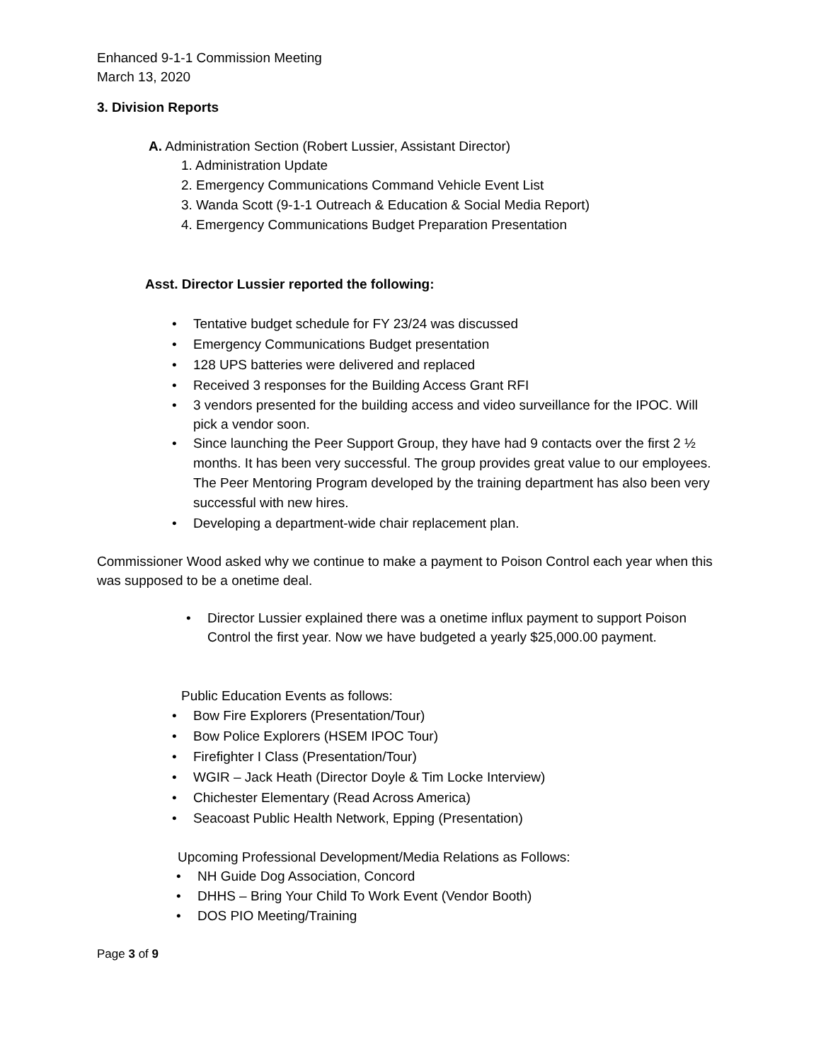Enhanced 9-1-1 Commission Meeting
March 13, 2020
3. Division Reports
A. Administration Section (Robert Lussier, Assistant Director)
1. Administration Update
2. Emergency Communications Command Vehicle Event List
3. Wanda Scott (9-1-1 Outreach & Education & Social Media Report)
4. Emergency Communications Budget Preparation Presentation
Asst. Director Lussier reported the following:
• Tentative budget schedule for FY 23/24 was discussed
• Emergency Communications Budget presentation
• 128 UPS batteries were delivered and replaced
• Received 3 responses for the Building Access Grant RFI
• 3 vendors presented for the building access and video surveillance for the IPOC. Will pick a vendor soon.
• Since launching the Peer Support Group, they have had 9 contacts over the first 2 ½ months. It has been very successful. The group provides great value to our employees. The Peer Mentoring Program developed by the training department has also been very successful with new hires.
• Developing a department-wide chair replacement plan.
Commissioner Wood asked why we continue to make a payment to Poison Control each year when this was supposed to be a onetime deal.
• Director Lussier explained there was a onetime influx payment to support Poison Control the first year. Now we have budgeted a yearly $25,000.00 payment.
Public Education Events as follows:
• Bow Fire Explorers (Presentation/Tour)
• Bow Police Explorers (HSEM IPOC Tour)
• Firefighter I Class (Presentation/Tour)
• WGIR – Jack Heath (Director Doyle & Tim Locke Interview)
• Chichester Elementary (Read Across America)
• Seacoast Public Health Network, Epping (Presentation)
Upcoming Professional Development/Media Relations as Follows:
• NH Guide Dog Association, Concord
• DHHS – Bring Your Child To Work Event (Vendor Booth)
• DOS PIO Meeting/Training
Page 3 of 9